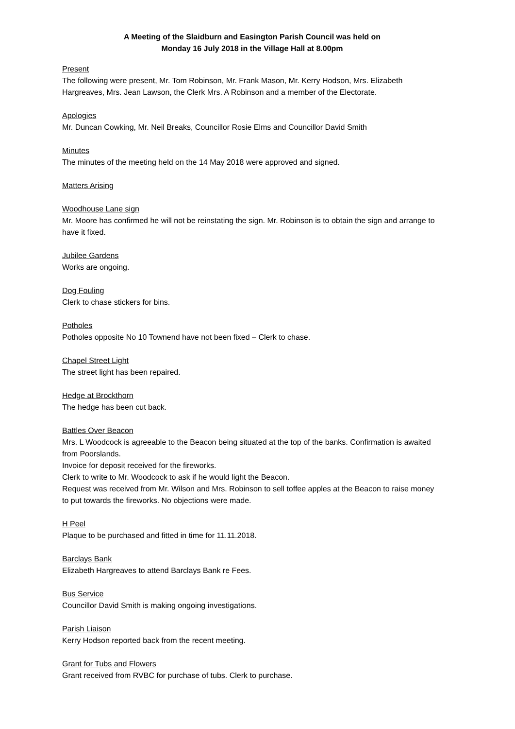A Meeting of the Slaidburn and Easington Parish Council was held on
Monday 16 July 2018 in the Village Hall at 8.00pm
Present
The following were present, Mr. Tom Robinson, Mr. Frank Mason, Mr. Kerry Hodson, Mrs. Elizabeth Hargreaves, Mrs. Jean Lawson, the Clerk Mrs. A Robinson and a member of the Electorate.
Apologies
Mr. Duncan Cowking, Mr. Neil Breaks, Councillor Rosie Elms and Councillor David Smith
Minutes
The minutes of the meeting held on the 14 May 2018 were approved and signed.
Matters Arising
Woodhouse Lane sign
Mr. Moore has confirmed he will not be reinstating the sign. Mr. Robinson is to obtain the sign and arrange to have it fixed.
Jubilee Gardens
Works are ongoing.
Dog Fouling
Clerk to chase stickers for bins.
Potholes
Potholes opposite No 10 Townend have not been fixed – Clerk to chase.
Chapel Street Light
The street light has been repaired.
Hedge at Brockthorn
The hedge has been cut back.
Battles Over Beacon
Mrs. L Woodcock is agreeable to the Beacon being situated at the top of the banks. Confirmation is awaited from Poorslands.
Invoice for deposit received for the fireworks.
Clerk to write to Mr. Woodcock to ask if he would light the Beacon.
Request was received from Mr. Wilson and Mrs. Robinson to sell toffee apples at the Beacon to raise money to put towards the fireworks. No objections were made.
H Peel
Plaque to be purchased and fitted in time for 11.11.2018.
Barclays Bank
Elizabeth Hargreaves to attend Barclays Bank re Fees.
Bus Service
Councillor David Smith is making ongoing investigations.
Parish Liaison
Kerry Hodson reported back from the recent meeting.
Grant for Tubs and Flowers
Grant received from RVBC for purchase of tubs. Clerk to purchase.